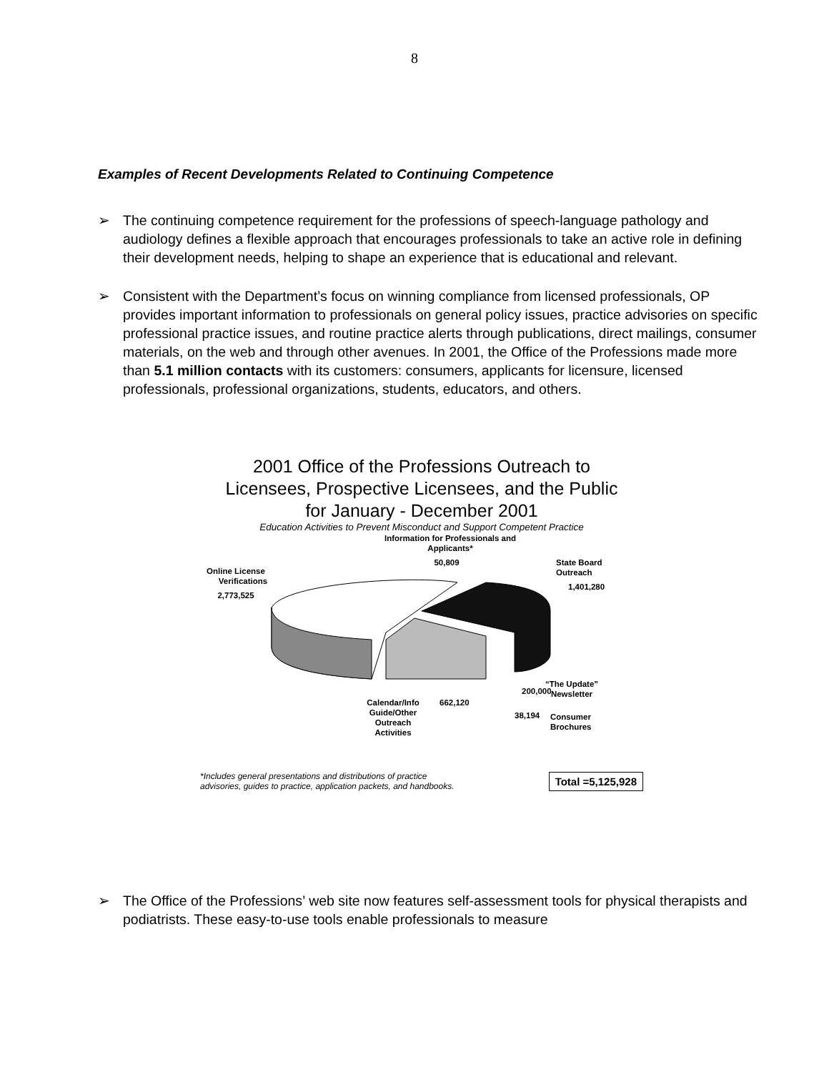8
Examples of Recent Developments Related to Continuing Competence
➢ The continuing competence requirement for the professions of speech-language pathology and audiology defines a flexible approach that encourages professionals to take an active role in defining their development needs, helping to shape an experience that is educational and relevant.
➢ Consistent with the Department’s focus on winning compliance from licensed professionals, OP provides important information to professionals on general policy issues, practice advisories on specific professional practice issues, and routine practice alerts through publications, direct mailings, consumer materials, on the web and through other avenues. In 2001, the Office of the Professions made more than 5.1 million contacts with its customers: consumers, applicants for licensure, licensed professionals, professional organizations, students, educators, and others.
2001 Office of the Professions Outreach to
Licensees, Prospective Licensees, and the Public
for January - December 2001
Education Activities to Prevent Misconduct and Support Competent Practice
Information for Professionals and
Applicants*
50,809
Online License
Verifications
2,773,525
State Board
Outreach
1,401,280
“The Update”
Newsletter
200,000
662,120
Calendar/Info
Guide/Other
Outreach
Activities
38,194
Consumer
Brochures
*Includes general presentations and distributions of practice
advisories, guides to practice, application packets, and handbooks.
Total =5,125,928
➢ The Office of the Professions’ web site now features self-assessment tools for physical therapists and podiatrists. These easy-to-use tools enable professionals to measure